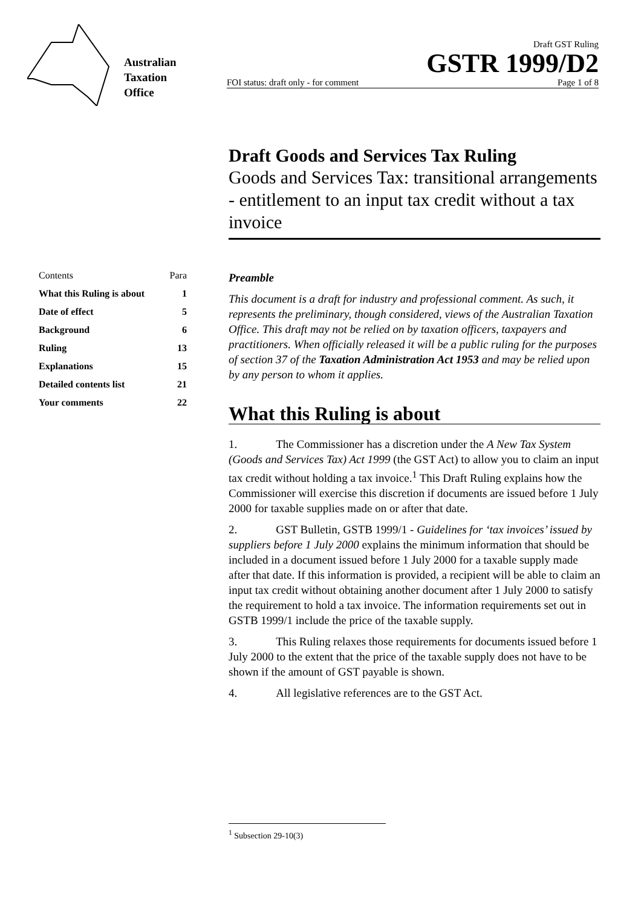Australian
Taxation
Office
Draft GST Ruling
GSTR 1999/D2
FOI status: draft only - for comment Page 1 of 8
Draft Goods and Services Tax Ruling
Goods and Services Tax: transitional arrangements - entitlement to an input tax credit without a tax invoice
Contents Para
What this Ruling is about 1
Date of effect 5
Background 6
Ruling 13
Explanations 15
Detailed contents list 21
Your comments 22
Preamble
This document is a draft for industry and professional comment. As such, it represents the preliminary, though considered, views of the Australian Taxation Office. This draft may not be relied on by taxation officers, taxpayers and practitioners. When officially released it will be a public ruling for the purposes of section 37 of the Taxation Administration Act 1953 and may be relied upon by any person to whom it applies.
What this Ruling is about
1. The Commissioner has a discretion under the A New Tax System (Goods and Services Tax) Act 1999 (the GST Act) to allow you to claim an input tax credit without holding a tax invoice.<sup>1</sup> This Draft Ruling explains how the Commissioner will exercise this discretion if documents are issued before 1 July 2000 for taxable supplies made on or after that date.
2. GST Bulletin, GSTB 1999/1 - Guidelines for ‘tax invoices’ issued by suppliers before 1 July 2000 explains the minimum information that should be included in a document issued before 1 July 2000 for a taxable supply made after that date. If this information is provided, a recipient will be able to claim an input tax credit without obtaining another document after 1 July 2000 to satisfy the requirement to hold a tax invoice. The information requirements set out in GSTB 1999/1 include the price of the taxable supply.
3. This Ruling relaxes those requirements for documents issued before 1 July 2000 to the extent that the price of the taxable supply does not have to be shown if the amount of GST payable is shown.
4. All legislative references are to the GST Act.
<sup>1</sup> Subsection 29-10(3)